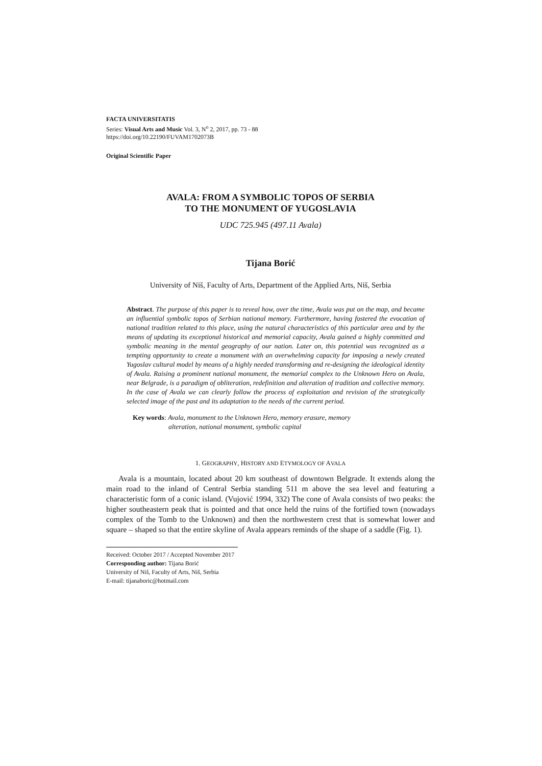FACTA UNIVERSITATIS
Series: Visual Arts and Music Vol. 3, N<sup>o</sup> 2, 2017, pp. 73 - 88
https://doi.org/10.22190/FUVAM1702073B
Original Scientific Paper
AVALA: FROM A SYMBOLIC TOPOS OF SERBIA
TO THE MONUMENT OF YUGOSLAVIA
UDC 725.945 (497.11 Avala)
Tijana Borić
University of Niš, Faculty of Arts, Department of the Applied Arts, Niš, Serbia
Abstract. The purpose of this paper is to reveal how, over the time, Avala was put on the map, and became an influential symbolic topos of Serbian national memory. Furthermore, having fostered the evocation of national tradition related to this place, using the natural characteristics of this particular area and by the means of updating its exceptional historical and memorial capacity, Avala gained a highly committed and symbolic meaning in the mental geography of our nation. Later on, this potential was recognized as a tempting opportunity to create a monument with an overwhelming capacity for imposing a newly created Yugoslav cultural model by means of a highly needed transforming and re-designing the ideological identity of Avala. Raising a prominent national monument, the memorial complex to the Unknown Hero on Avala, near Belgrade, is a paradigm of obliteration, redefinition and alteration of tradition and collective memory. In the case of Avala we can clearly follow the process of exploitation and revision of the strategically selected image of the past and its adaptation to the needs of the current period.
Key words: Avala, monument to the Unknown Hero, memory erasure, memory
alteration, national monument, symbolic capital
1. GEOGRAPHY, HISTORY AND ETYMOLOGY OF AVALA
Avala is a mountain, located about 20 km southeast of downtown Belgrade. It extends along the main road to the inland of Central Serbia standing 511 m above the sea level and featuring a characteristic form of a conic island. (Vujović 1994, 332) The cone of Avala consists of two peaks: the higher southeastern peak that is pointed and that once held the ruins of the fortified town (nowadays complex of the Tomb to the Unknown) and then the northwestern crest that is somewhat lower and square – shaped so that the entire skyline of Avala appears reminds of the shape of a saddle (Fig. 1).
Received: October 2017 / Accepted November 2017
Corresponding author: Tijana Borić
University of Niš, Faculty of Arts, Niš, Serbia
E-mail: tijanaboric@hotmail.com